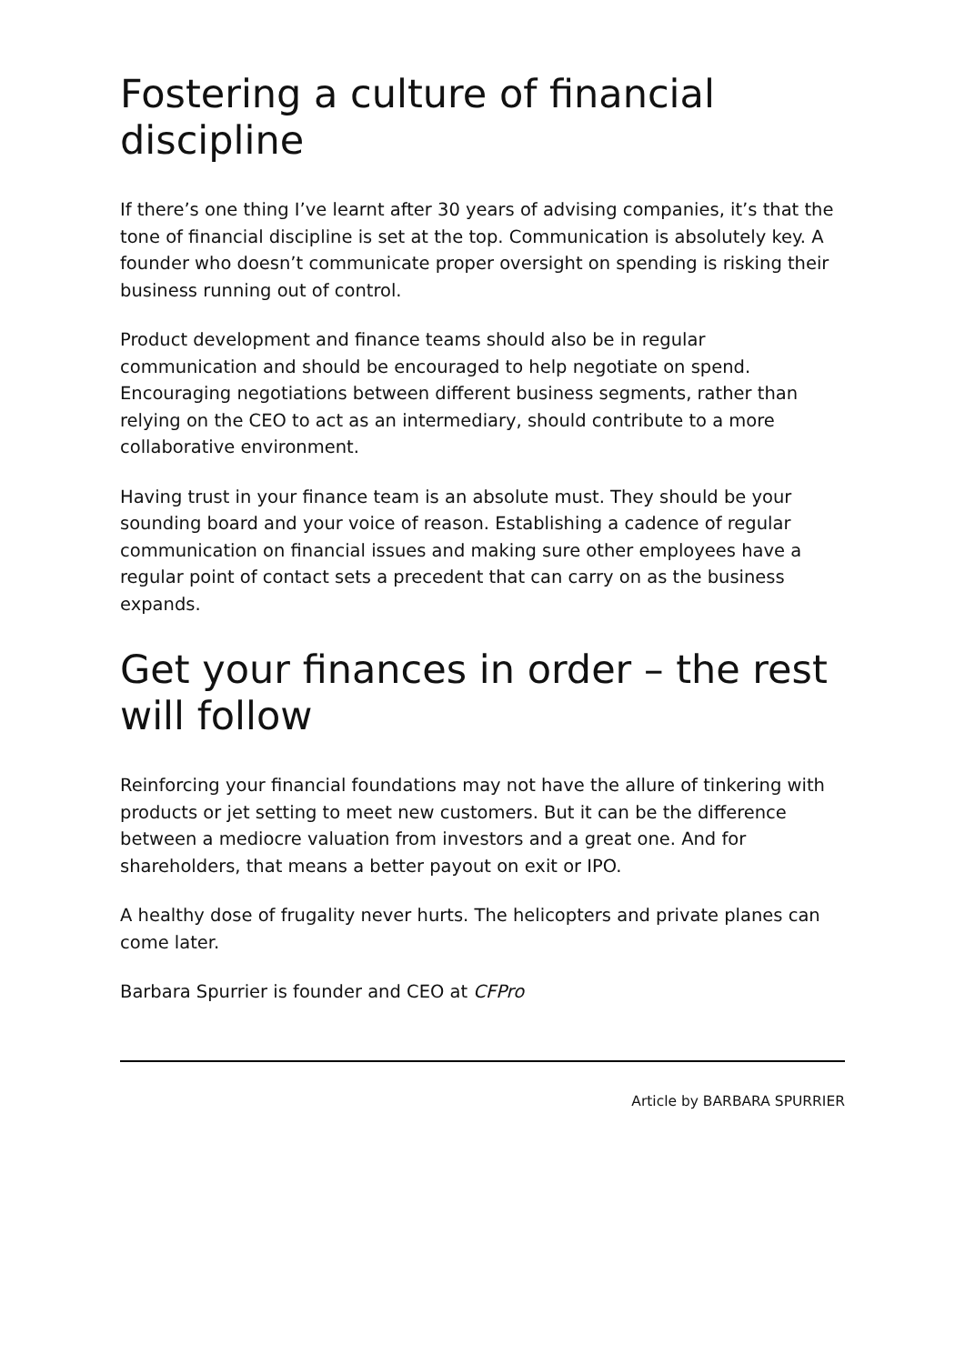Fostering a culture of financial discipline
If there’s one thing I’ve learnt after 30 years of advising companies, it’s that the tone of financial discipline is set at the top. Communication is absolutely key. A founder who doesn’t communicate proper oversight on spending is risking their business running out of control.
Product development and finance teams should also be in regular communication and should be encouraged to help negotiate on spend. Encouraging negotiations between different business segments, rather than relying on the CEO to act as an intermediary, should contribute to a more collaborative environment.
Having trust in your finance team is an absolute must. They should be your sounding board and your voice of reason. Establishing a cadence of regular communication on financial issues and making sure other employees have a regular point of contact sets a precedent that can carry on as the business expands.
Get your finances in order – the rest will follow
Reinforcing your financial foundations may not have the allure of tinkering with products or jet setting to meet new customers. But it can be the difference between a mediocre valuation from investors and a great one. And for shareholders, that means a better payout on exit or IPO.
A healthy dose of frugality never hurts. The helicopters and private planes can come later.
Barbara Spurrier is founder and CEO at CFPro
Article by BARBARA SPURRIER